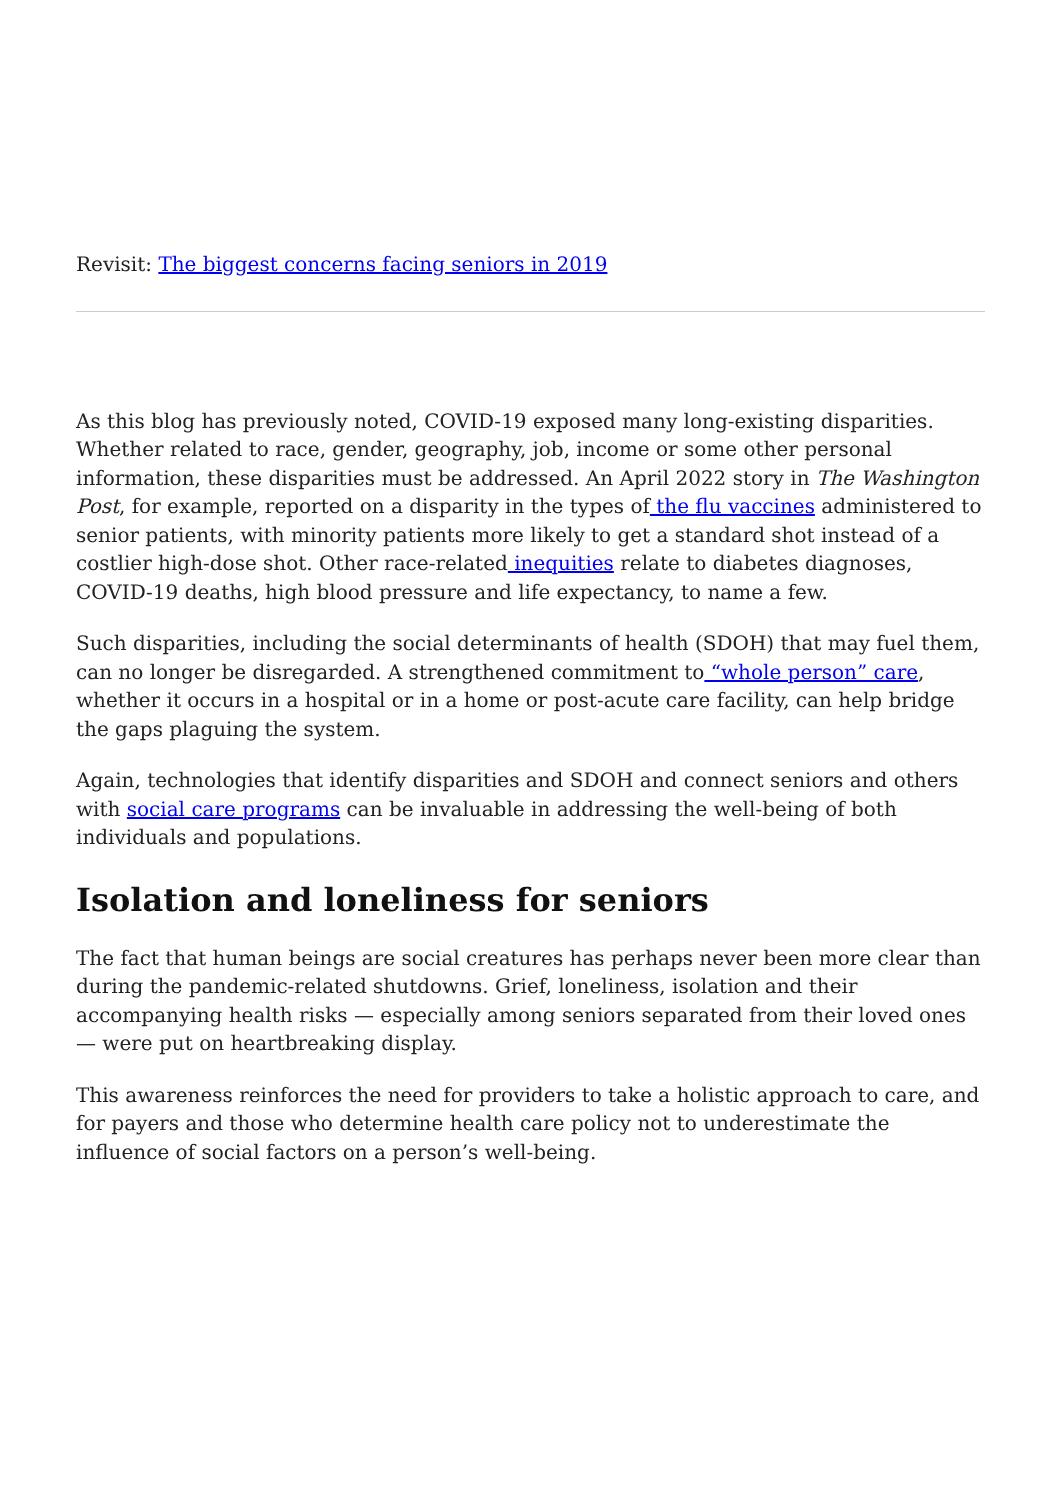Revisit: The biggest concerns facing seniors in 2019
As this blog has previously noted, COVID-19 exposed many long-existing disparities. Whether related to race, gender, geography, job, income or some other personal information, these disparities must be addressed. An April 2022 story in The Washington Post, for example, reported on a disparity in the types of the flu vaccines administered to senior patients, with minority patients more likely to get a standard shot instead of a costlier high-dose shot. Other race-related inequities relate to diabetes diagnoses, COVID-19 deaths, high blood pressure and life expectancy, to name a few.
Such disparities, including the social determinants of health (SDOH) that may fuel them, can no longer be disregarded. A strengthened commitment to “whole person” care, whether it occurs in a hospital or in a home or post-acute care facility, can help bridge the gaps plaguing the system.
Again, technologies that identify disparities and SDOH and connect seniors and others with social care programs can be invaluable in addressing the well-being of both individuals and populations.
Isolation and loneliness for seniors
The fact that human beings are social creatures has perhaps never been more clear than during the pandemic-related shutdowns. Grief, loneliness, isolation and their accompanying health risks — especially among seniors separated from their loved ones — were put on heartbreaking display.
This awareness reinforces the need for providers to take a holistic approach to care, and for payers and those who determine health care policy not to underestimate the influence of social factors on a person’s well-being.